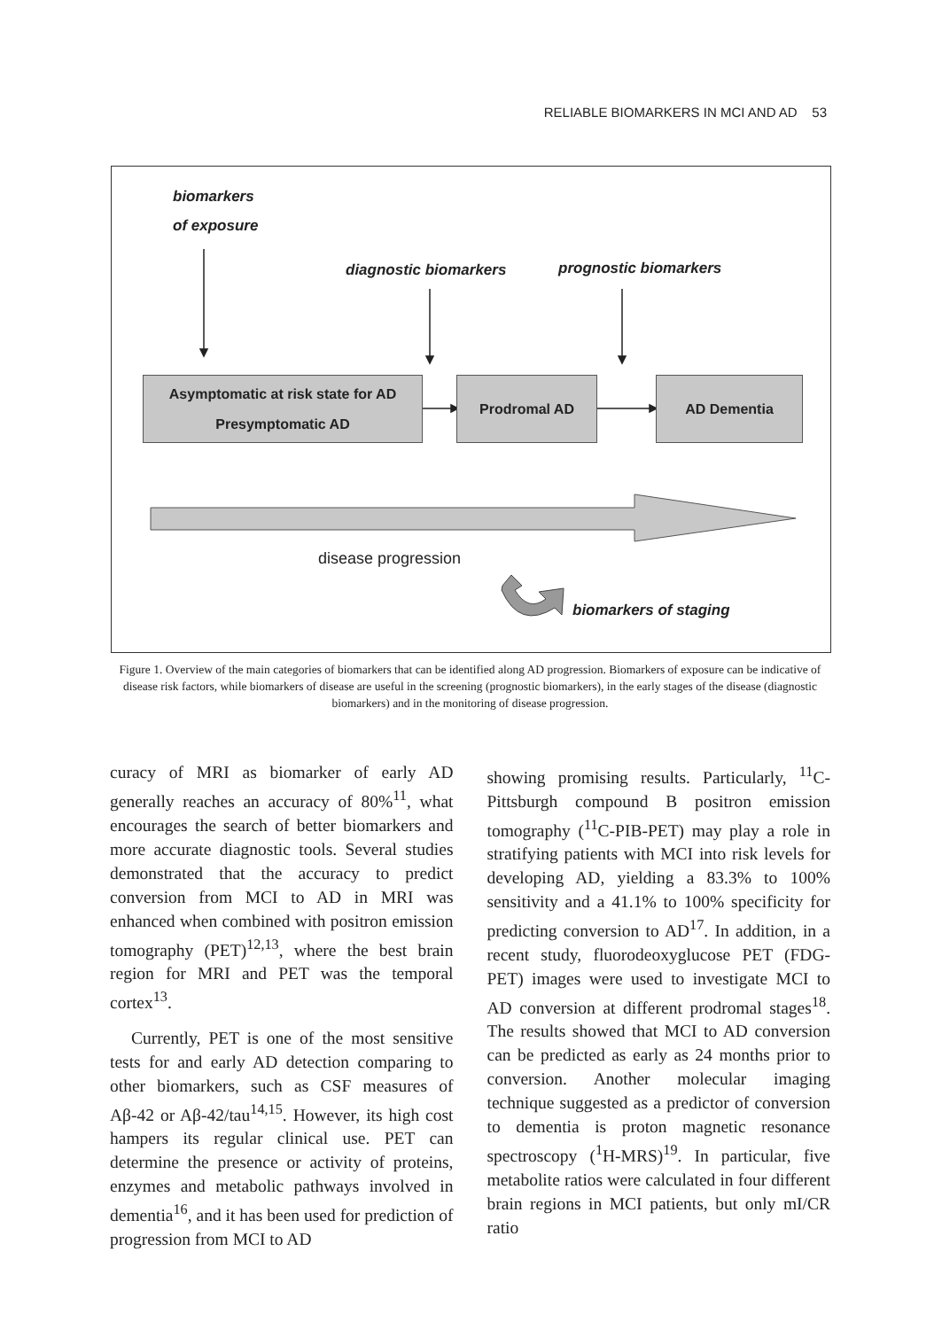RELIABLE BIOMARKERS IN MCI AND AD 53
biomarkers
of exposure
diagnostic biomarkers prognostic biomarkers
Asymptomatic at risk state for AD
Presymptomatic AD
Prodromal AD AD Dementia
disease progression
biomarkers of staging
Figure 1. Overview of the main categories of biomarkers that can be identified along AD progression. Biomarkers of exposure can be indicative of disease risk factors, while biomarkers of disease are useful in the screening (prognostic biomarkers), in the early stages of the disease (diagnostic biomarkers) and in the monitoring of disease progression.
curacy of MRI as biomarker of early AD generally reaches an accuracy of 80%<sup>11</sup>, what encourages the search of better biomarkers and more accurate diagnostic tools. Several studies demonstrated that the accuracy to predict conversion from MCI to AD in MRI was enhanced when combined with positron emission tomography (PET)<sup>12,13</sup>, where the best brain region for MRI and PET was the temporal cortex<sup>13</sup>.
Currently, PET is one of the most sensitive tests for and early AD detection comparing to other biomarkers, such as CSF measures of Aβ-42 or Aβ-42/tau<sup>14,15</sup>. However, its high cost hampers its regular clinical use. PET can determine the presence or activity of proteins, enzymes and metabolic pathways involved in dementia<sup>16</sup>, and it has been used for prediction of progression from MCI to AD
showing promising results. Particularly, <sup>11</sup>C-Pittsburgh compound B positron emission tomography (<sup>11</sup>C-PIB-PET) may play a role in stratifying patients with MCI into risk levels for developing AD, yielding a 83.3% to 100% sensitivity and a 41.1% to 100% specificity for predicting conversion to AD<sup>17</sup>. In addition, in a recent study, fluorodeoxyglucose PET (FDG-PET) images were used to investigate MCI to AD conversion at different prodromal stages<sup>18</sup>. The results showed that MCI to AD conversion can be predicted as early as 24 months prior to conversion. Another molecular imaging technique suggested as a predictor of conversion to dementia is proton magnetic resonance spectroscopy (<sup>1</sup>H-MRS)<sup>19</sup>. In particular, five metabolite ratios were calculated in four different brain regions in MCI patients, but only mI/CR ratio